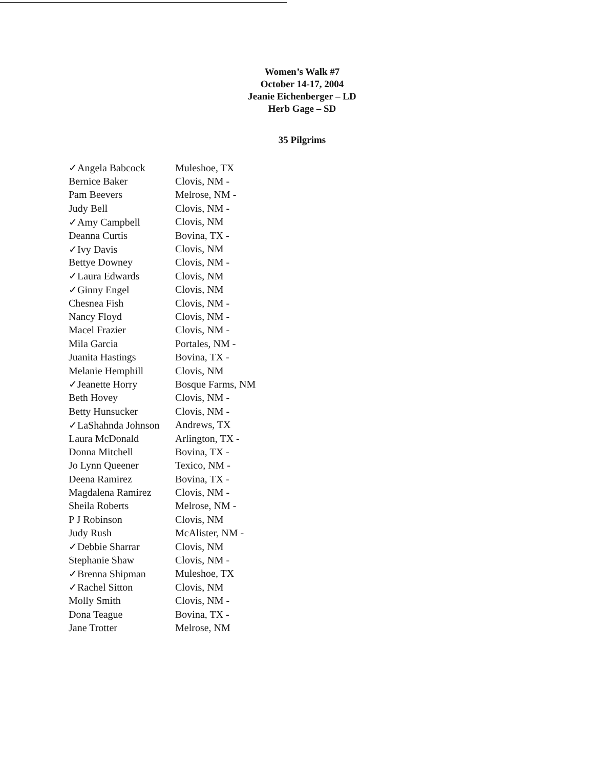Women’s Walk #7
October 14-17, 2004
Jeanie Eichenberger – LD
Herb Gage – SD
35 Pilgrims
| ✓Angela Babcock | Muleshoe, TX |
| Bernice Baker | Clovis, NM - |
| Pam Beevers | Melrose, NM - |
| Judy Bell | Clovis, NM - |
| ✓Amy Campbell | Clovis, NM |
| Deanna Curtis | Bovina, TX - |
| ✓Ivy Davis | Clovis, NM |
| Bettye Downey | Clovis, NM - |
| ✓Laura Edwards | Clovis, NM |
| ✓Ginny Engel | Clovis, NM |
| Chesnea Fish | Clovis, NM - |
| Nancy Floyd | Clovis, NM - |
| Macel Frazier | Clovis, NM - |
| Mila Garcia | Portales, NM - |
| Juanita Hastings | Bovina, TX - |
| Melanie Hemphill | Clovis, NM |
| ✓Jeanette Horry | Bosque Farms, NM |
| Beth Hovey | Clovis, NM - |
| Betty Hunsucker | Clovis, NM - |
| ✓LaShahnda Johnson | Andrews, TX |
| Laura McDonald | Arlington, TX - |
| Donna Mitchell | Bovina, TX - |
| Jo Lynn Queener | Texico, NM - |
| Deena Ramirez | Bovina, TX - |
| Magdalena Ramirez | Clovis, NM - |
| Sheila Roberts | Melrose, NM - |
| P J Robinson | Clovis, NM |
| Judy Rush | McAlister, NM - |
| ✓Debbie Sharrar | Clovis, NM |
| Stephanie Shaw | Clovis, NM - |
| ✓Brenna Shipman | Muleshoe, TX |
| ✓Rachel Sitton | Clovis, NM |
| Molly Smith | Clovis, NM - |
| Dona Teague | Bovina, TX - |
| Jane Trotter | Melrose, NM |